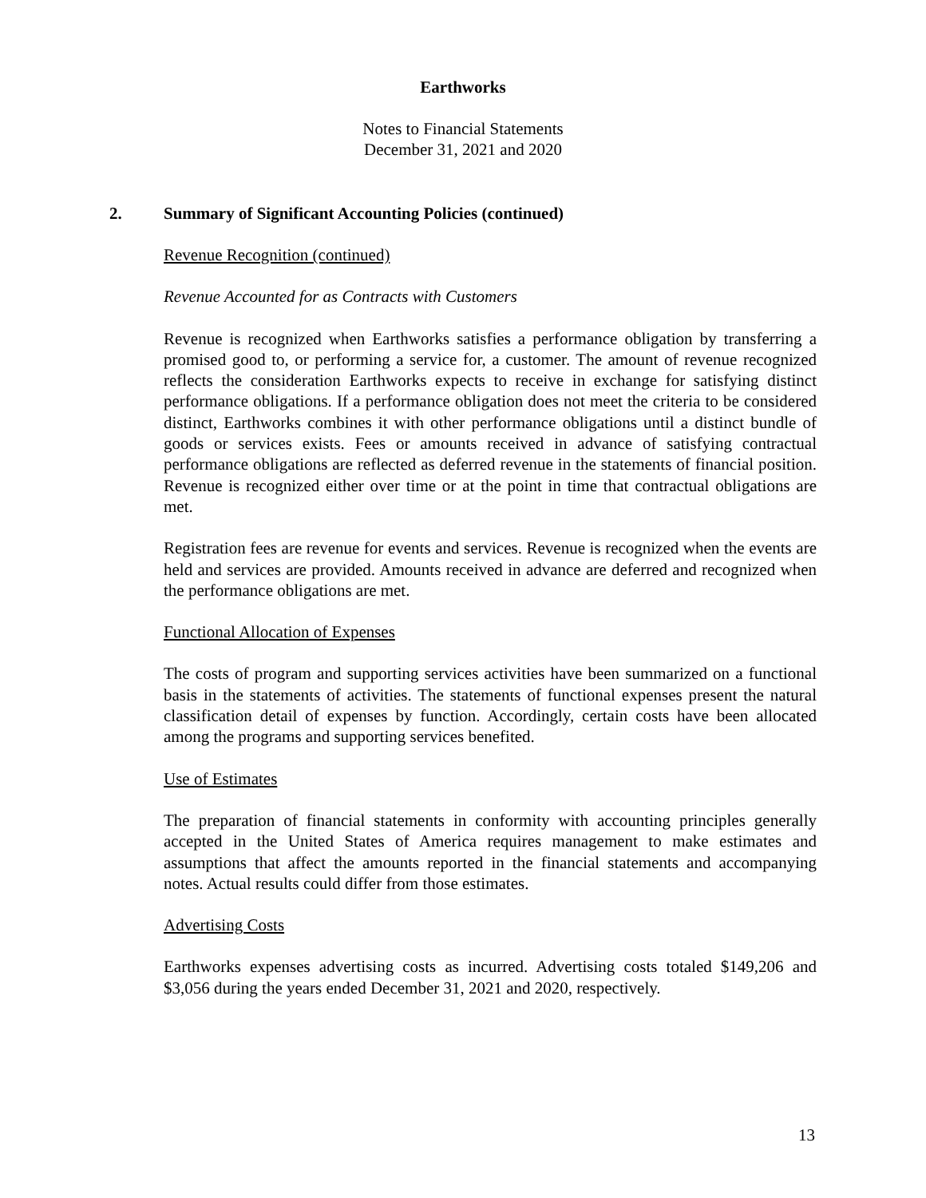Earthworks
Notes to Financial Statements
December 31, 2021 and 2020
2.
Summary of Significant Accounting Policies (continued)
Revenue Recognition (continued)
Revenue Accounted for as Contracts with Customers
Revenue is recognized when Earthworks satisfies a performance obligation by transferring a promised good to, or performing a service for, a customer. The amount of revenue recognized reflects the consideration Earthworks expects to receive in exchange for satisfying distinct performance obligations. If a performance obligation does not meet the criteria to be considered distinct, Earthworks combines it with other performance obligations until a distinct bundle of goods or services exists. Fees or amounts received in advance of satisfying contractual performance obligations are reflected as deferred revenue in the statements of financial position. Revenue is recognized either over time or at the point in time that contractual obligations are met.
Registration fees are revenue for events and services. Revenue is recognized when the events are held and services are provided. Amounts received in advance are deferred and recognized when the performance obligations are met.
Functional Allocation of Expenses
The costs of program and supporting services activities have been summarized on a functional basis in the statements of activities. The statements of functional expenses present the natural classification detail of expenses by function. Accordingly, certain costs have been allocated among the programs and supporting services benefited.
Use of Estimates
The preparation of financial statements in conformity with accounting principles generally accepted in the United States of America requires management to make estimates and assumptions that affect the amounts reported in the financial statements and accompanying notes. Actual results could differ from those estimates.
Advertising Costs
Earthworks expenses advertising costs as incurred. Advertising costs totaled $149,206 and $3,056 during the years ended December 31, 2021 and 2020, respectively.
13